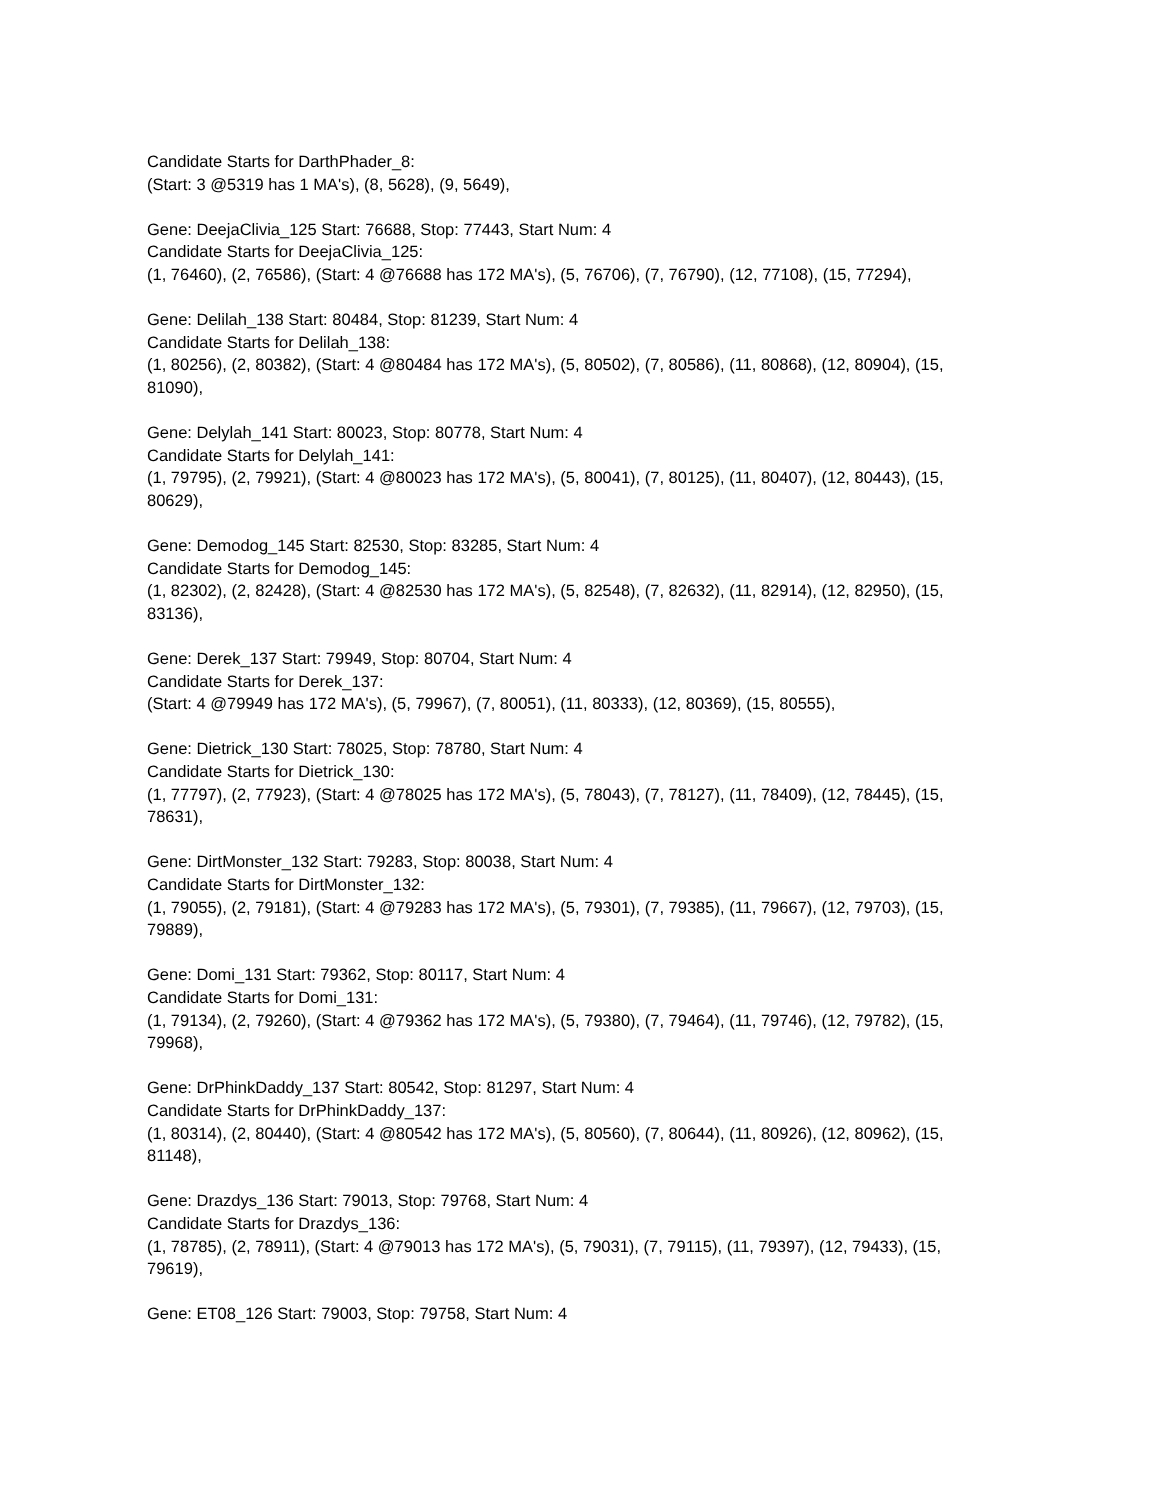Candidate Starts for DarthPhader_8:
(Start: 3 @5319 has 1 MA's), (8, 5628), (9, 5649),
Gene: DeejaClivia_125 Start: 76688, Stop: 77443, Start Num: 4
Candidate Starts for DeejaClivia_125:
(1, 76460), (2, 76586), (Start: 4 @76688 has 172 MA's), (5, 76706), (7, 76790), (12, 77108), (15, 77294),
Gene: Delilah_138 Start: 80484, Stop: 81239, Start Num: 4
Candidate Starts for Delilah_138:
(1, 80256), (2, 80382), (Start: 4 @80484 has 172 MA's), (5, 80502), (7, 80586), (11, 80868), (12, 80904), (15, 81090),
Gene: Delylah_141 Start: 80023, Stop: 80778, Start Num: 4
Candidate Starts for Delylah_141:
(1, 79795), (2, 79921), (Start: 4 @80023 has 172 MA's), (5, 80041), (7, 80125), (11, 80407), (12, 80443), (15, 80629),
Gene: Demodog_145 Start: 82530, Stop: 83285, Start Num: 4
Candidate Starts for Demodog_145:
(1, 82302), (2, 82428), (Start: 4 @82530 has 172 MA's), (5, 82548), (7, 82632), (11, 82914), (12, 82950), (15, 83136),
Gene: Derek_137 Start: 79949, Stop: 80704, Start Num: 4
Candidate Starts for Derek_137:
(Start: 4 @79949 has 172 MA's), (5, 79967), (7, 80051), (11, 80333), (12, 80369), (15, 80555),
Gene: Dietrick_130 Start: 78025, Stop: 78780, Start Num: 4
Candidate Starts for Dietrick_130:
(1, 77797), (2, 77923), (Start: 4 @78025 has 172 MA's), (5, 78043), (7, 78127), (11, 78409), (12, 78445), (15, 78631),
Gene: DirtMonster_132 Start: 79283, Stop: 80038, Start Num: 4
Candidate Starts for DirtMonster_132:
(1, 79055), (2, 79181), (Start: 4 @79283 has 172 MA's), (5, 79301), (7, 79385), (11, 79667), (12, 79703), (15, 79889),
Gene: Domi_131 Start: 79362, Stop: 80117, Start Num: 4
Candidate Starts for Domi_131:
(1, 79134), (2, 79260), (Start: 4 @79362 has 172 MA's), (5, 79380), (7, 79464), (11, 79746), (12, 79782), (15, 79968),
Gene: DrPhinkDaddy_137 Start: 80542, Stop: 81297, Start Num: 4
Candidate Starts for DrPhinkDaddy_137:
(1, 80314), (2, 80440), (Start: 4 @80542 has 172 MA's), (5, 80560), (7, 80644), (11, 80926), (12, 80962), (15, 81148),
Gene: Drazdys_136 Start: 79013, Stop: 79768, Start Num: 4
Candidate Starts for Drazdys_136:
(1, 78785), (2, 78911), (Start: 4 @79013 has 172 MA's), (5, 79031), (7, 79115), (11, 79397), (12, 79433), (15, 79619),
Gene: ET08_126 Start: 79003, Stop: 79758, Start Num: 4